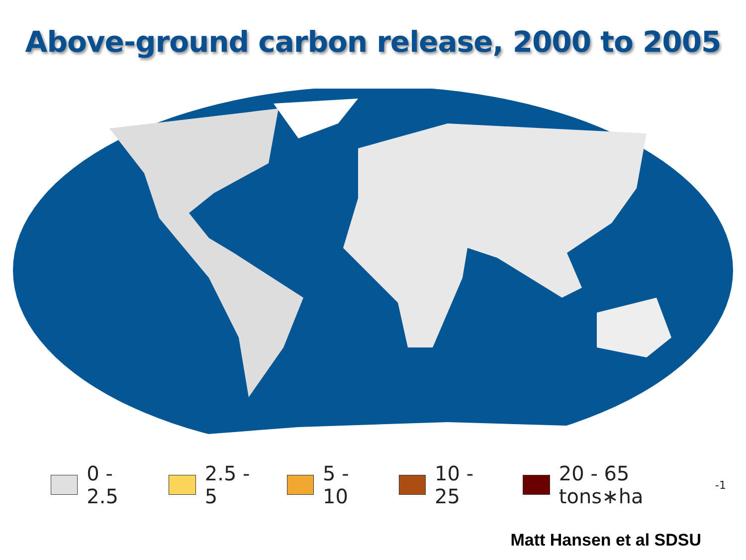Above-ground carbon release, 2000 to 2005
0 - 2.5 2.5 - 5 5 - 10 10 - 25 20 - 65 tons∗ha<sup>-1</sup>
Matt Hansen et al SDSU